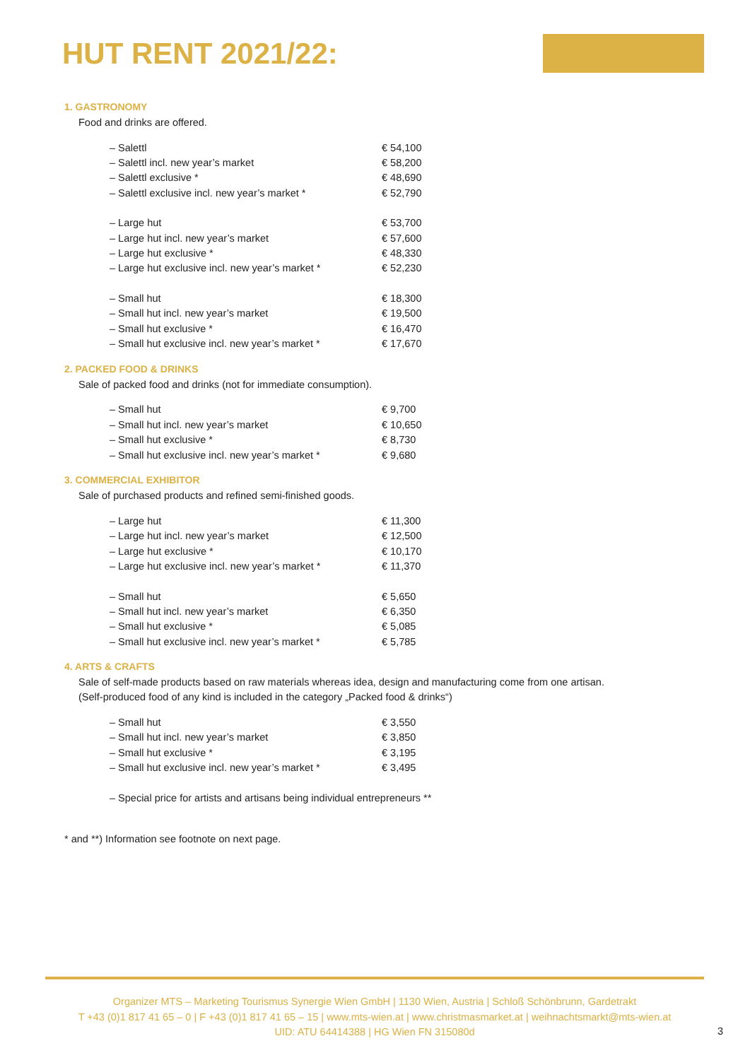HUT RENT 2021/22:
1. GASTRONOMY
Food and drinks are offered.
| – Salettl | € 54,100 |
| – Salettl incl. new year’s market | € 58,200 |
| – Salettl exclusive * | € 48,690 |
| – Salettl exclusive incl. new year’s market * | € 52,790 |
| – Large hut | € 53,700 |
| – Large hut incl. new year’s market | € 57,600 |
| – Large hut exclusive * | € 48,330 |
| – Large hut exclusive incl. new year’s market * | € 52,230 |
| – Small hut | € 18,300 |
| – Small hut incl. new year’s market | € 19,500 |
| – Small hut exclusive * | € 16,470 |
| – Small hut exclusive incl. new year’s market * | € 17,670 |
2. PACKED FOOD & DRINKS
Sale of packed food and drinks (not for immediate consumption).
| – Small hut | € 9,700 |
| – Small hut incl. new year’s market | € 10,650 |
| – Small hut exclusive * | € 8,730 |
| – Small hut exclusive incl. new year’s market * | € 9,680 |
3. COMMERCIAL EXHIBITOR
Sale of purchased products and refined semi-finished goods.
| – Large hut | € 11,300 |
| – Large hut incl. new year’s market | € 12,500 |
| – Large hut exclusive * | € 10,170 |
| – Large hut exclusive incl. new year’s market * | € 11,370 |
| – Small hut | € 5,650 |
| – Small hut incl. new year’s market | € 6,350 |
| – Small hut exclusive * | € 5,085 |
| – Small hut exclusive incl. new year’s market * | € 5,785 |
4. ARTS & CRAFTS
Sale of self-made products based on raw materials whereas idea, design and manufacturing come from one artisan.
(Self-produced food of any kind is included in the category „Packed food & drinks“)
| – Small hut | € 3,550 |
| – Small hut incl. new year’s market | € 3,850 |
| – Small hut exclusive * | € 3,195 |
| – Small hut exclusive incl. new year’s market * | € 3,495 |
| – Special price for artists and artisans being individual entrepreneurs ** | |
* and **) Information see footnote on next page.
Organizer MTS – Marketing Tourismus Synergie Wien GmbH | 1130 Wien, Austria | Schloß Schönbrunn, Gardetrakt
T +43 (0)1 817 41 65 – 0 | F +43 (0)1 817 41 65 – 15 | www.mts-wien.at | www.christmasmarket.at | weihnachtsmarkt@mts-wien.at
UID: ATU 64414388 | HG Wien FN 315080d
3